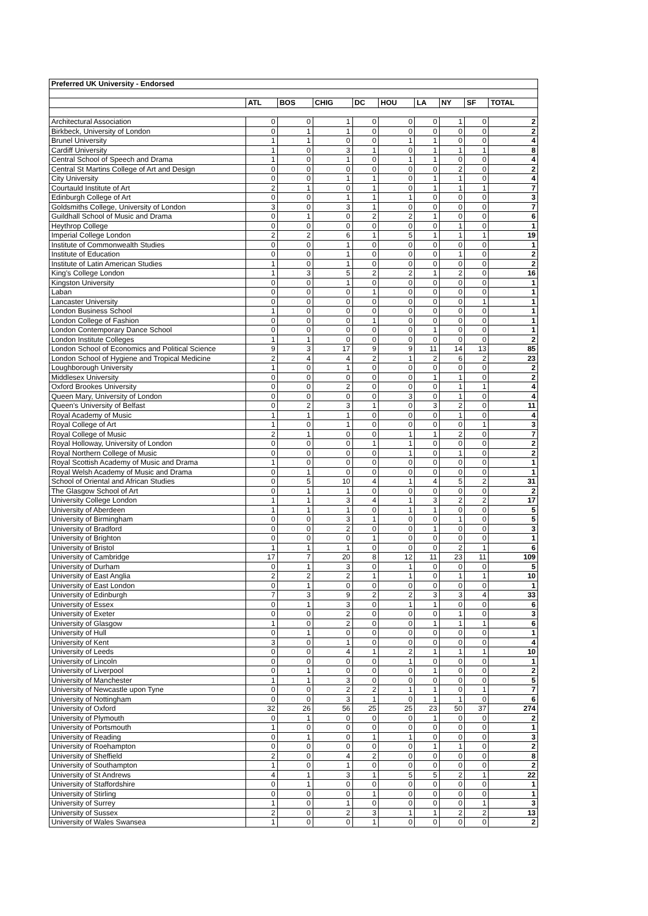| Preferred UK University - Endorsed | | | | | | | | | |
| --- | --- | --- | --- | --- | --- | --- | --- | --- | --- |
| | ATL | BOS | CHIG | DC | HOU | LA | NY | SF | TOTAL |
| Architectural Association | 0 | 0 | 1 | 0 | 0 | 0 | 1 | 0 | 2 |
| Birkbeck, University of London | 0 | 1 | 1 | 0 | 0 | 0 | 0 | 0 | 2 |
| Brunel University | 1 | 1 | 0 | 0 | 1 | 1 | 0 | 0 | 4 |
| Cardiff University | 1 | 0 | 3 | 1 | 0 | 1 | 1 | 1 | 8 |
| Central School of Speech and Drama | 1 | 0 | 1 | 0 | 1 | 1 | 0 | 0 | 4 |
| Central St Martins College of Art and Design | 0 | 0 | 0 | 0 | 0 | 0 | 2 | 0 | 2 |
| City University | 0 | 0 | 1 | 1 | 0 | 1 | 1 | 0 | 4 |
| Courtauld Institute of Art | 2 | 1 | 0 | 1 | 0 | 1 | 1 | 1 | 7 |
| Edinburgh College of Art | 0 | 0 | 1 | 1 | 1 | 0 | 0 | 0 | 3 |
| Goldsmiths College, University of London | 3 | 0 | 3 | 1 | 0 | 0 | 0 | 0 | 7 |
| Guildhall School of Music and Drama | 0 | 1 | 0 | 2 | 2 | 1 | 0 | 0 | 6 |
| Heythrop College | 0 | 0 | 0 | 0 | 0 | 0 | 1 | 0 | 1 |
| Imperial College London | 2 | 2 | 6 | 1 | 5 | 1 | 1 | 1 | 19 |
| Institute of Commonwealth Studies | 0 | 0 | 1 | 0 | 0 | 0 | 0 | 0 | 1 |
| Institute of Education | 0 | 0 | 1 | 0 | 0 | 0 | 1 | 0 | 2 |
| Institute of Latin American Studies | 1 | 0 | 1 | 0 | 0 | 0 | 0 | 0 | 2 |
| King's College London | 1 | 3 | 5 | 2 | 2 | 1 | 2 | 0 | 16 |
| Kingston University | 0 | 0 | 1 | 0 | 0 | 0 | 0 | 0 | 1 |
| Laban | 0 | 0 | 0 | 1 | 0 | 0 | 0 | 0 | 1 |
| Lancaster University | 0 | 0 | 0 | 0 | 0 | 0 | 0 | 1 | 1 |
| London Business School | 1 | 0 | 0 | 0 | 0 | 0 | 0 | 0 | 1 |
| London College of Fashion | 0 | 0 | 0 | 1 | 0 | 0 | 0 | 0 | 1 |
| London Contemporary Dance School | 0 | 0 | 0 | 0 | 0 | 1 | 0 | 0 | 1 |
| London Institute Colleges | 1 | 1 | 0 | 0 | 0 | 0 | 0 | 0 | 2 |
| London School of Economics and Political Science | 9 | 3 | 17 | 9 | 9 | 11 | 14 | 13 | 85 |
| London School of Hygiene and Tropical Medicine | 2 | 4 | 4 | 2 | 1 | 2 | 6 | 2 | 23 |
| Loughborough University | 1 | 0 | 1 | 0 | 0 | 0 | 0 | 0 | 2 |
| Middlesex University | 0 | 0 | 0 | 0 | 0 | 1 | 1 | 0 | 2 |
| Oxford Brookes University | 0 | 0 | 2 | 0 | 0 | 0 | 1 | 1 | 4 |
| Queen Mary, University of London | 0 | 0 | 0 | 0 | 3 | 0 | 1 | 0 | 4 |
| Queen's University of Belfast | 0 | 2 | 3 | 1 | 0 | 3 | 2 | 0 | 11 |
| Royal Academy of Music | 1 | 1 | 1 | 0 | 0 | 0 | 1 | 0 | 4 |
| Royal College of Art | 1 | 0 | 1 | 0 | 0 | 0 | 0 | 1 | 3 |
| Royal College of Music | 2 | 1 | 0 | 0 | 1 | 1 | 2 | 0 | 7 |
| Royal Holloway, University of London | 0 | 0 | 0 | 1 | 1 | 0 | 0 | 0 | 2 |
| Royal Northern College of Music | 0 | 0 | 0 | 0 | 1 | 0 | 1 | 0 | 2 |
| Royal Scottish Academy of Music and Drama | 1 | 0 | 0 | 0 | 0 | 0 | 0 | 0 | 1 |
| Royal Welsh Academy of Music and Drama | 0 | 1 | 0 | 0 | 0 | 0 | 0 | 0 | 1 |
| School of Oriental and African Studies | 0 | 5 | 10 | 4 | 1 | 4 | 5 | 2 | 31 |
| The Glasgow School of Art | 0 | 1 | 1 | 0 | 0 | 0 | 0 | 0 | 2 |
| University College London | 1 | 1 | 3 | 4 | 1 | 3 | 2 | 2 | 17 |
| University of Aberdeen | 1 | 1 | 1 | 0 | 1 | 1 | 0 | 0 | 5 |
| University of Birmingham | 0 | 0 | 3 | 1 | 0 | 0 | 1 | 0 | 5 |
| University of Bradford | 0 | 0 | 2 | 0 | 0 | 1 | 0 | 0 | 3 |
| University of Brighton | 0 | 0 | 0 | 1 | 0 | 0 | 0 | 0 | 1 |
| University of Bristol | 1 | 1 | 1 | 0 | 0 | 0 | 2 | 1 | 6 |
| University of Cambridge | 17 | 7 | 20 | 8 | 12 | 11 | 23 | 11 | 109 |
| University of Durham | 0 | 1 | 3 | 0 | 1 | 0 | 0 | 0 | 5 |
| University of East Anglia | 2 | 2 | 2 | 1 | 1 | 0 | 1 | 1 | 10 |
| University of East London | 0 | 1 | 0 | 0 | 0 | 0 | 0 | 0 | 1 |
| University of Edinburgh | 7 | 3 | 9 | 2 | 2 | 3 | 3 | 4 | 33 |
| University of Essex | 0 | 1 | 3 | 0 | 1 | 1 | 0 | 0 | 6 |
| University of Exeter | 0 | 0 | 2 | 0 | 0 | 0 | 1 | 0 | 3 |
| University of Glasgow | 1 | 0 | 2 | 0 | 0 | 1 | 1 | 1 | 6 |
| University of Hull | 0 | 1 | 0 | 0 | 0 | 0 | 0 | 0 | 1 |
| University of Kent | 3 | 0 | 1 | 0 | 0 | 0 | 0 | 0 | 4 |
| University of Leeds | 0 | 0 | 4 | 1 | 2 | 1 | 1 | 1 | 10 |
| University of Lincoln | 0 | 0 | 0 | 0 | 1 | 0 | 0 | 0 | 1 |
| University of Liverpool | 0 | 1 | 0 | 0 | 0 | 1 | 0 | 0 | 2 |
| University of Manchester | 1 | 1 | 3 | 0 | 0 | 0 | 0 | 0 | 5 |
| University of Newcastle upon Tyne | 0 | 0 | 2 | 2 | 1 | 1 | 0 | 1 | 7 |
| University of Nottingham | 0 | 0 | 3 | 1 | 0 | 1 | 1 | 0 | 6 |
| University of Oxford | 32 | 26 | 56 | 25 | 25 | 23 | 50 | 37 | 274 |
| University of Plymouth | 0 | 1 | 0 | 0 | 0 | 1 | 0 | 0 | 2 |
| University of Portsmouth | 1 | 0 | 0 | 0 | 0 | 0 | 0 | 0 | 1 |
| University of Reading | 0 | 1 | 0 | 1 | 1 | 0 | 0 | 0 | 3 |
| University of Roehampton | 0 | 0 | 0 | 0 | 0 | 1 | 1 | 0 | 2 |
| University of Sheffield | 2 | 0 | 4 | 2 | 0 | 0 | 0 | 0 | 8 |
| University of Southampton | 1 | 0 | 1 | 0 | 0 | 0 | 0 | 0 | 2 |
| University of St Andrews | 4 | 1 | 3 | 1 | 5 | 5 | 2 | 1 | 22 |
| University of Staffordshire | 0 | 1 | 0 | 0 | 0 | 0 | 0 | 0 | 1 |
| University of Stirling | 0 | 0 | 0 | 1 | 0 | 0 | 0 | 0 | 1 |
| University of Surrey | 1 | 0 | 1 | 0 | 0 | 0 | 0 | 1 | 3 |
| University of Sussex | 2 | 0 | 2 | 3 | 1 | 1 | 2 | 2 | 13 |
| University of Wales Swansea | 1 | 0 | 0 | 1 | 0 | 0 | 0 | 0 | 2 |